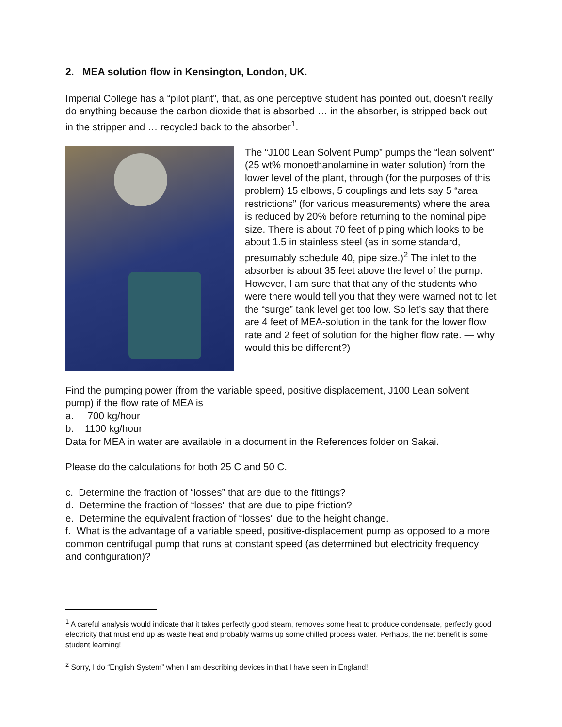2. MEA solution flow in Kensington, London, UK.
Imperial College has a “pilot plant”, that, as one perceptive student has pointed out, doesn’t really do anything because the carbon dioxide that is absorbed … in the absorber, is stripped back out in the stripper and … recycled back to the absorber<sup>1</sup>.
The “J100 Lean Solvent Pump” pumps the “lean solvent” (25 wt% monoethanolamine in water solution) from the lower level of the plant, through (for the purposes of this problem) 15 elbows, 5 couplings and lets say 5 “area restrictions” (for various measurements) where the area is reduced by 20% before returning to the nominal pipe size. There is about 70 feet of piping which looks to be about 1.5 in stainless steel (as in some standard, presumably schedule 40, pipe size.)<sup>2</sup> The inlet to the absorber is about 35 feet above the level of the pump. However, I am sure that that any of the students who were there would tell you that they were warned not to let the “surge” tank level get too low. So let’s say that there are 4 feet of MEA-solution in the tank for the lower flow rate and 2 feet of solution for the higher flow rate. — why would this be different?)
Find the pumping power (from the variable speed, positive displacement, J100 Lean solvent pump) if the flow rate of MEA is
a. 700 kg/hour
b. 1100 kg/hour
Data for MEA in water are available in a document in the References folder on Sakai.
Please do the calculations for both 25 C and 50 C.
c. Determine the fraction of “losses” that are due to the fittings?
d. Determine the fraction of “losses" that are due to pipe friction?
e. Determine the equivalent fraction of “losses” due to the height change.
f. What is the advantage of a variable speed, positive-displacement pump as opposed to a more common centrifugal pump that runs at constant speed (as determined but electricity frequency and configuration)?
<sup>1</sup> A careful analysis would indicate that it takes perfectly good steam, removes some heat to produce condensate, perfectly good electricity that must end up as waste heat and probably warms up some chilled process water. Perhaps, the net benefit is some student learning!
<sup>2</sup> Sorry, I do “English System” when I am describing devices in that I have seen in England!